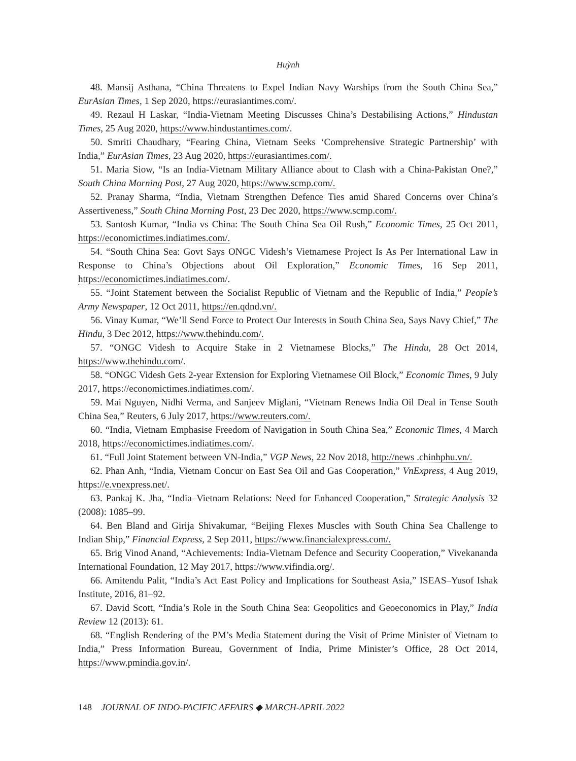Huỳnh
48. Mansij Asthana, “China Threatens to Expel Indian Navy Warships from the South China Sea,” EurAsian Times, 1 Sep 2020, https://eurasiantimes.com/.
49. Rezaul H Laskar, “India-Vietnam Meeting Discusses China’s Destabilising Actions,” Hindustan Times, 25 Aug 2020, https://www.hindustantimes.com/.
50. Smriti Chaudhary, “Fearing China, Vietnam Seeks ‘Comprehensive Strategic Partnership’ with India,” EurAsian Times, 23 Aug 2020, https://eurasiantimes.com/.
51. Maria Siow, “Is an India-Vietnam Military Alliance about to Clash with a China-Pakistan One?,” South China Morning Post, 27 Aug 2020, https://www.scmp.com/.
52. Pranay Sharma, “India, Vietnam Strengthen Defence Ties amid Shared Concerns over China’s Assertiveness,” South China Morning Post, 23 Dec 2020, https://www.scmp.com/.
53. Santosh Kumar, “India vs China: The South China Sea Oil Rush,” Economic Times, 25 Oct 2011, https://economictimes.indiatimes.com/.
54. “South China Sea: Govt Says ONGC Videsh’s Vietnamese Project Is As Per International Law in Response to China’s Objections about Oil Exploration,” Economic Times, 16 Sep 2011, https://economictimes.indiatimes.com/.
55. “Joint Statement between the Socialist Republic of Vietnam and the Republic of India,” People’s Army Newspaper, 12 Oct 2011, https://en.qdnd.vn/.
56. Vinay Kumar, “We’ll Send Force to Protect Our Interests in South China Sea, Says Navy Chief,” The Hindu, 3 Dec 2012, https://www.thehindu.com/.
57. “ONGC Videsh to Acquire Stake in 2 Vietnamese Blocks,” The Hindu, 28 Oct 2014, https://www.thehindu.com/.
58. “ONGC Videsh Gets 2-year Extension for Exploring Vietnamese Oil Block,” Economic Times, 9 July 2017, https://economictimes.indiatimes.com/.
59. Mai Nguyen, Nidhi Verma, and Sanjeev Miglani, “Vietnam Renews India Oil Deal in Tense South China Sea,” Reuters, 6 July 2017, https://www.reuters.com/.
60. “India, Vietnam Emphasise Freedom of Navigation in South China Sea,” Economic Times, 4 March 2018, https://economictimes.indiatimes.com/.
61. “Full Joint Statement between VN-India,” VGP News, 22 Nov 2018, http://news .chinhphu.vn/.
62. Phan Anh, “India, Vietnam Concur on East Sea Oil and Gas Cooperation,” VnExpress, 4 Aug 2019, https://e.vnexpress.net/.
63. Pankaj K. Jha, “India–Vietnam Relations: Need for Enhanced Cooperation,” Strategic Analysis 32 (2008): 1085–99.
64. Ben Bland and Girija Shivakumar, “Beijing Flexes Muscles with South China Sea Challenge to Indian Ship,” Financial Express, 2 Sep 2011, https://www.financialexpress.com/.
65. Brig Vinod Anand, “Achievements: India-Vietnam Defence and Security Cooperation,” Vivekananda International Foundation, 12 May 2017, https://www.vifindia.org/.
66. Amitendu Palit, “India’s Act East Policy and Implications for Southeast Asia,” ISEAS–Yusof Ishak Institute, 2016, 81–92.
67. David Scott, “India’s Role in the South China Sea: Geopolitics and Geoeconomics in Play,” India Review 12 (2013): 61.
68. “English Rendering of the PM’s Media Statement during the Visit of Prime Minister of Vietnam to India,” Press Information Bureau, Government of India, Prime Minister’s Office, 28 Oct 2014, https://www.pmindia.gov.in/.
148 JOURNAL OF INDO-PACIFIC AFFAIRS ◆ MARCH-APRIL 2022